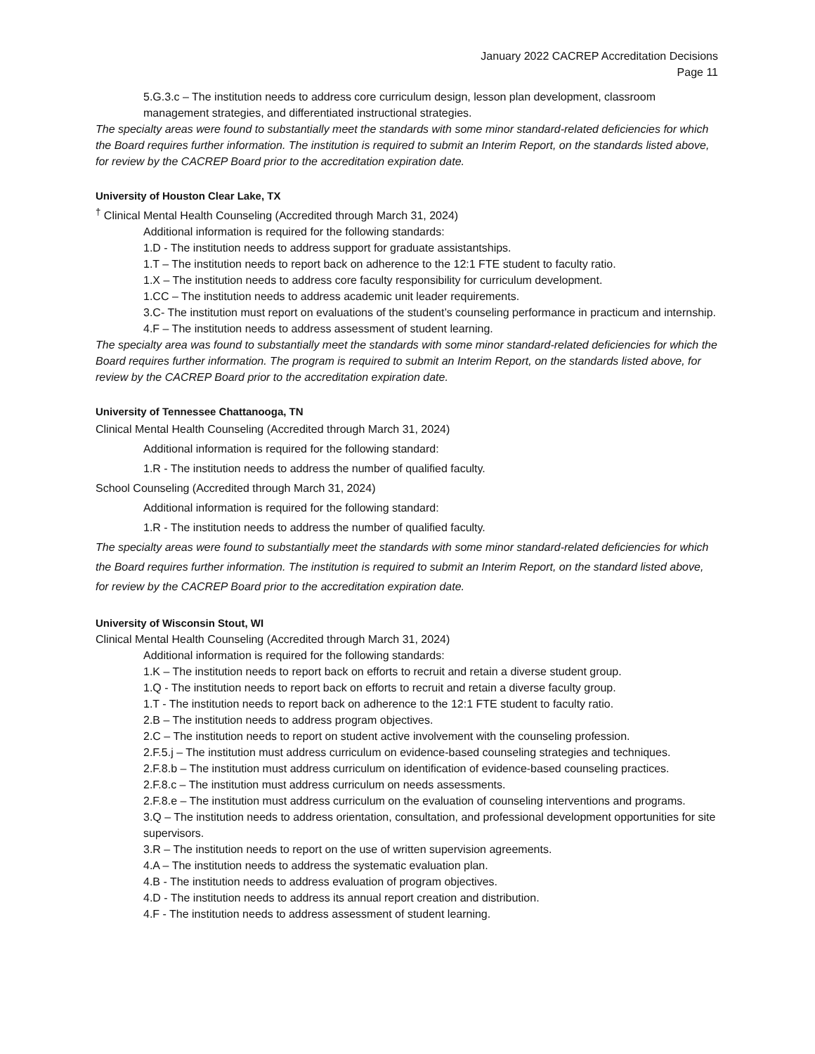January 2022 CACREP Accreditation Decisions
Page 11
5.G.3.c – The institution needs to address core curriculum design, lesson plan development, classroom management strategies, and differentiated instructional strategies.
The specialty areas were found to substantially meet the standards with some minor standard-related deficiencies for which the Board requires further information. The institution is required to submit an Interim Report, on the standards listed above, for review by the CACREP Board prior to the accreditation expiration date.
University of Houston Clear Lake, TX
<sup>†</sup> Clinical Mental Health Counseling (Accredited through March 31, 2024)
Additional information is required for the following standards:
1.D - The institution needs to address support for graduate assistantships.
1.T – The institution needs to report back on adherence to the 12:1 FTE student to faculty ratio.
1.X – The institution needs to address core faculty responsibility for curriculum development.
1.CC – The institution needs to address academic unit leader requirements.
3.C- The institution must report on evaluations of the student’s counseling performance in practicum and internship.
4.F – The institution needs to address assessment of student learning.
The specialty area was found to substantially meet the standards with some minor standard-related deficiencies for which the Board requires further information. The program is required to submit an Interim Report, on the standards listed above, for review by the CACREP Board prior to the accreditation expiration date.
University of Tennessee Chattanooga, TN
Clinical Mental Health Counseling (Accredited through March 31, 2024)
Additional information is required for the following standard:
1.R - The institution needs to address the number of qualified faculty.
School Counseling (Accredited through March 31, 2024)
Additional information is required for the following standard:
1.R - The institution needs to address the number of qualified faculty.
The specialty areas were found to substantially meet the standards with some minor standard-related deficiencies for which the Board requires further information. The institution is required to submit an Interim Report, on the standard listed above, for review by the CACREP Board prior to the accreditation expiration date.
University of Wisconsin Stout, WI
Clinical Mental Health Counseling (Accredited through March 31, 2024)
Additional information is required for the following standards:
1.K – The institution needs to report back on efforts to recruit and retain a diverse student group.
1.Q - The institution needs to report back on efforts to recruit and retain a diverse faculty group.
1.T - The institution needs to report back on adherence to the 12:1 FTE student to faculty ratio.
2.B – The institution needs to address program objectives.
2.C – The institution needs to report on student active involvement with the counseling profession.
2.F.5.j – The institution must address curriculum on evidence-based counseling strategies and techniques.
2.F.8.b – The institution must address curriculum on identification of evidence-based counseling practices.
2.F.8.c – The institution must address curriculum on needs assessments.
2.F.8.e – The institution must address curriculum on the evaluation of counseling interventions and programs.
3.Q – The institution needs to address orientation, consultation, and professional development opportunities for site supervisors.
3.R – The institution needs to report on the use of written supervision agreements.
4.A – The institution needs to address the systematic evaluation plan.
4.B - The institution needs to address evaluation of program objectives.
4.D - The institution needs to address its annual report creation and distribution.
4.F - The institution needs to address assessment of student learning.